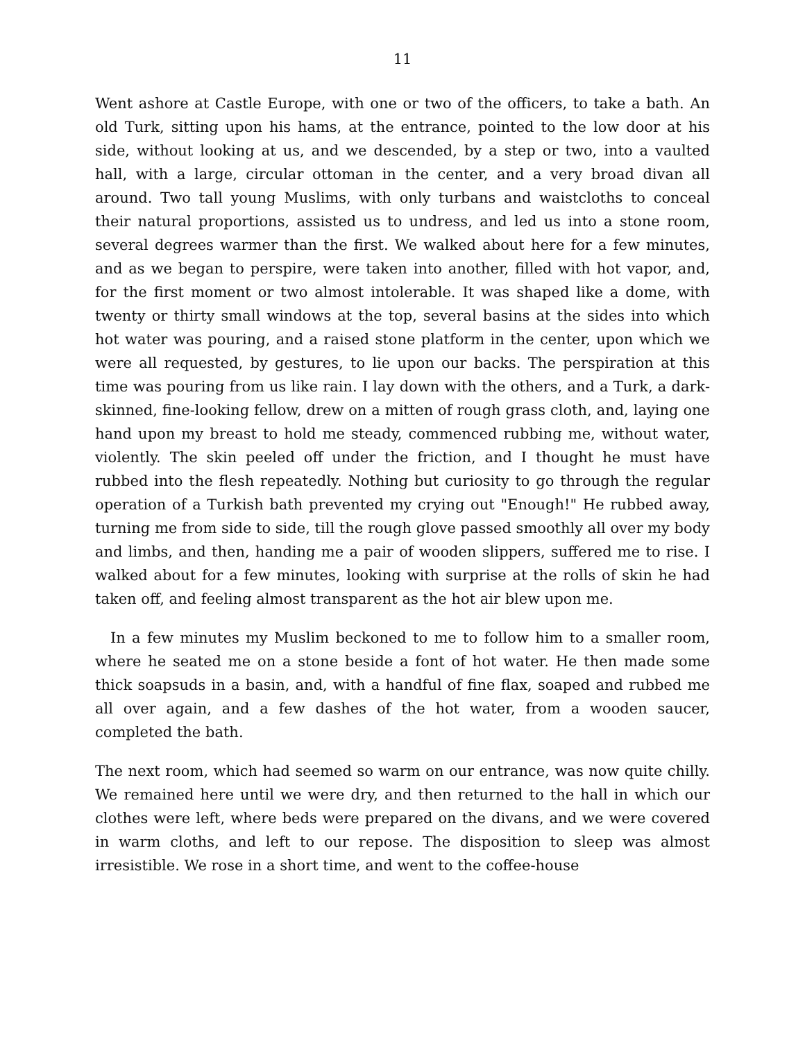11
Went ashore at Castle Europe, with one or two of the officers, to take a bath. An old Turk, sitting upon his hams, at the entrance, pointed to the low door at his side, without looking at us, and we descended, by a step or two, into a vaulted hall, with a large, circular ottoman in the center, and a very broad divan all around. Two tall young Muslims, with only turbans and waistcloths to conceal their natural proportions, assisted us to undress, and led us into a stone room, several degrees warmer than the first. We walked about here for a few minutes, and as we began to perspire, were taken into another, filled with hot vapor, and, for the first moment or two almost intolerable. It was shaped like a dome, with twenty or thirty small windows at the top, several basins at the sides into which hot water was pouring, and a raised stone platform in the center, upon which we were all requested, by gestures, to lie upon our backs. The perspiration at this time was pouring from us like rain. I lay down with the others, and a Turk, a dark-skinned, fine-looking fellow, drew on a mitten of rough grass cloth, and, laying one hand upon my breast to hold me steady, commenced rubbing me, without water, violently. The skin peeled off under the friction, and I thought he must have rubbed into the flesh repeatedly. Nothing but curiosity to go through the regular operation of a Turkish bath prevented my crying out "Enough!" He rubbed away, turning me from side to side, till the rough glove passed smoothly all over my body and limbs, and then, handing me a pair of wooden slippers, suffered me to rise. I walked about for a few minutes, looking with surprise at the rolls of skin he had taken off, and feeling almost transparent as the hot air blew upon me.
In a few minutes my Muslim beckoned to me to follow him to a smaller room, where he seated me on a stone beside a font of hot water. He then made some thick soapsuds in a basin, and, with a handful of fine flax, soaped and rubbed me all over again, and a few dashes of the hot water, from a wooden saucer, completed the bath.
The next room, which had seemed so warm on our entrance, was now quite chilly. We remained here until we were dry, and then returned to the hall in which our clothes were left, where beds were prepared on the divans, and we were covered in warm cloths, and left to our repose. The disposition to sleep was almost irresistible. We rose in a short time, and went to the coffee-house